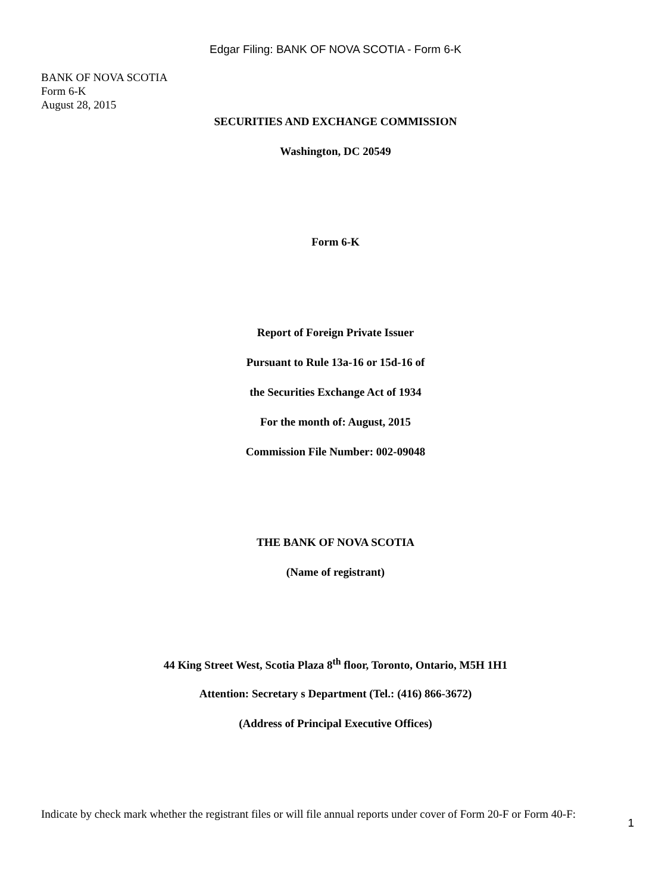Edgar Filing: BANK OF NOVA SCOTIA - Form 6-K
BANK OF NOVA SCOTIA
Form 6-K
August 28, 2015
SECURITIES AND EXCHANGE COMMISSION
Washington, DC 20549
Form 6-K
Report of Foreign Private Issuer
Pursuant to Rule 13a-16 or 15d-16 of
the Securities Exchange Act of 1934
For the month of: August, 2015
Commission File Number: 002-09048
THE BANK OF NOVA SCOTIA
(Name of registrant)
44 King Street West, Scotia Plaza 8<sup>th</sup> floor, Toronto, Ontario, M5H 1H1
Attention: Secretary s Department (Tel.: (416) 866-3672)
(Address of Principal Executive Offices)
Indicate by check mark whether the registrant files or will file annual reports under cover of Form 20-F or Form 40-F:
1